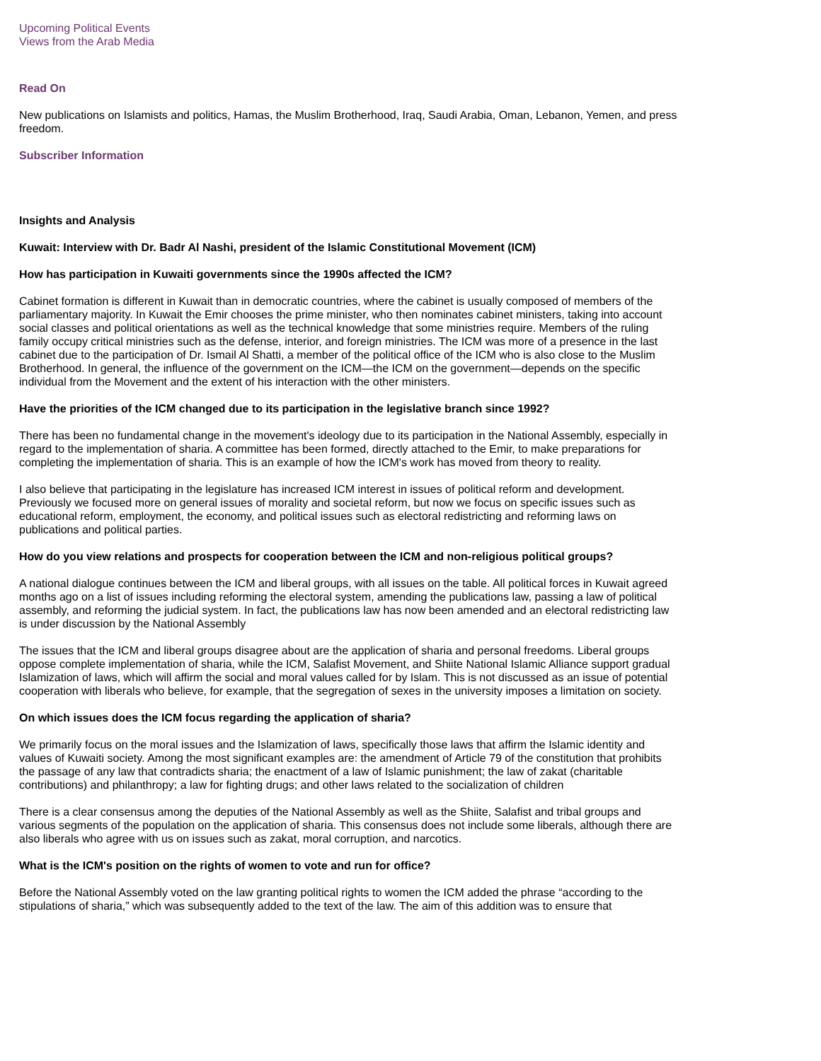Upcoming Political Events
Views from the Arab Media
Read On
New publications on Islamists and politics, Hamas, the Muslim Brotherhood, Iraq, Saudi Arabia, Oman, Lebanon, Yemen, and press freedom.
Subscriber Information
Insights and Analysis
Kuwait: Interview with Dr. Badr Al Nashi, president of the Islamic Constitutional Movement (ICM)
How has participation in Kuwaiti governments since the 1990s affected the ICM?
Cabinet formation is different in Kuwait than in democratic countries, where the cabinet is usually composed of members of the parliamentary majority. In Kuwait the Emir chooses the prime minister, who then nominates cabinet ministers, taking into account social classes and political orientations as well as the technical knowledge that some ministries require. Members of the ruling family occupy critical ministries such as the defense, interior, and foreign ministries. The ICM was more of a presence in the last cabinet due to the participation of Dr. Ismail Al Shatti, a member of the political office of the ICM who is also close to the Muslim Brotherhood. In general, the influence of the government on the ICM—the ICM on the government—depends on the specific individual from the Movement and the extent of his interaction with the other ministers.
Have the priorities of the ICM changed due to its participation in the legislative branch since 1992?
There has been no fundamental change in the movement's ideology due to its participation in the National Assembly, especially in regard to the implementation of sharia. A committee has been formed, directly attached to the Emir, to make preparations for completing the implementation of sharia. This is an example of how the ICM's work has moved from theory to reality.
I also believe that participating in the legislature has increased ICM interest in issues of political reform and development. Previously we focused more on general issues of morality and societal reform, but now we focus on specific issues such as educational reform, employment, the economy, and political issues such as electoral redistricting and reforming laws on publications and political parties.
How do you view relations and prospects for cooperation between the ICM and non-religious political groups?
A national dialogue continues between the ICM and liberal groups, with all issues on the table. All political forces in Kuwait agreed months ago on a list of issues including reforming the electoral system, amending the publications law, passing a law of political assembly, and reforming the judicial system. In fact, the publications law has now been amended and an electoral redistricting law is under discussion by the National Assembly
The issues that the ICM and liberal groups disagree about are the application of sharia and personal freedoms. Liberal groups oppose complete implementation of sharia, while the ICM, Salafist Movement, and Shiite National Islamic Alliance support gradual Islamization of laws, which will affirm the social and moral values called for by Islam. This is not discussed as an issue of potential cooperation with liberals who believe, for example, that the segregation of sexes in the university imposes a limitation on society.
On which issues does the ICM focus regarding the application of sharia?
We primarily focus on the moral issues and the Islamization of laws, specifically those laws that affirm the Islamic identity and values of Kuwaiti society. Among the most significant examples are: the amendment of Article 79 of the constitution that prohibits the passage of any law that contradicts sharia; the enactment of a law of Islamic punishment; the law of zakat (charitable contributions) and philanthropy; a law for fighting drugs; and other laws related to the socialization of children
There is a clear consensus among the deputies of the National Assembly as well as the Shiite, Salafist and tribal groups and various segments of the population on the application of sharia. This consensus does not include some liberals, although there are also liberals who agree with us on issues such as zakat, moral corruption, and narcotics.
What is the ICM's position on the rights of women to vote and run for office?
Before the National Assembly voted on the law granting political rights to women the ICM added the phrase “according to the stipulations of sharia,” which was subsequently added to the text of the law. The aim of this addition was to ensure that